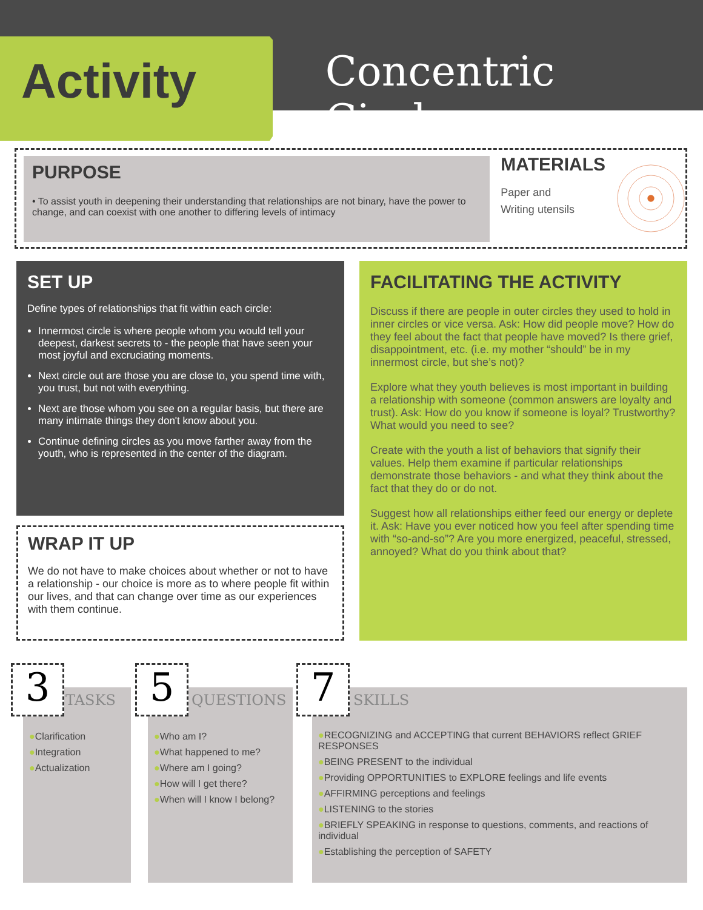Activity
Concentric Circles
PURPOSE
• To assist youth in deepening their understanding that relationships are not binary, have the power to change, and can coexist with one another to differing levels of intimacy
MATERIALS
Paper and
Writing utensils
SET UP
Define types of relationships that fit within each circle:
Innermost circle is where people whom you would tell your deepest, darkest secrets to - the people that have seen your most joyful and excruciating moments.
Next circle out are those you are close to, you spend time with, you trust, but not with everything.
Next are those whom you see on a regular basis, but there are many intimate things they don't know about you.
Continue defining circles as you move farther away from the youth, who is represented in the center of the diagram.
WRAP IT UP
We do not have to make choices about whether or not to have a relationship - our choice is more as to where people fit within our lives, and that can change over time as our experiences with them continue.
FACILITATING THE ACTIVITY
Discuss if there are people in outer circles they used to hold in inner circles or vice versa. Ask: How did people move? How do they feel about the fact that people have moved? Is there grief, disappointment, etc. (i.e. my mother “should” be in my innermost circle, but she’s not)?
Explore what they youth believes is most important in building a relationship with someone (common answers are loyalty and trust). Ask: How do you know if someone is loyal? Trustworthy? What would you need to see?
Create with the youth a list of behaviors that signify their values. Help them examine if particular relationships demonstrate those behaviors - and what they think about the fact that they do or do not.
Suggest how all relationships either feed our energy or deplete it. Ask: Have you ever noticed how you feel after spending time with “so-and-so”? Are you more energized, peaceful, stressed, annoyed? What do you think about that?
●Clarification
●Integration
●Actualization
3 TASKS
●Who am I?
●What happened to me?
●Where am I going?
●How will I get there?
●When will I know I belong?
5 QUESTIONS
●RECOGNIZING and ACCEPTING that current BEHAVIORS reflect GRIEF RESPONSES
●BEING PRESENT to the individual
●Providing OPPORTUNITIES to EXPLORE feelings and life events
●AFFIRMING perceptions and feelings
●LISTENING to the stories
●BRIEFLY SPEAKING in response to questions, comments, and reactions of individual
●Establishing the perception of SAFETY
7 SKILLS